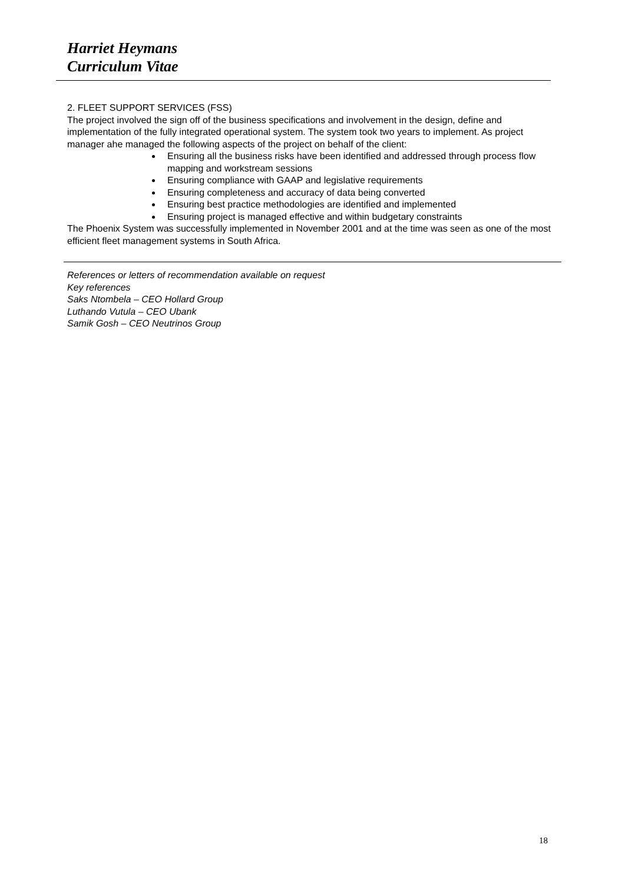Harriet Heymans
Curriculum Vitae
2. FLEET SUPPORT SERVICES (FSS)
The project involved the sign off of the business specifications and involvement in the design, define and implementation of the fully integrated operational system. The system took two years to implement. As project manager ahe managed the following aspects of the project on behalf of the client:
Ensuring all the business risks have been identified and addressed through process flow mapping and workstream sessions
Ensuring compliance with GAAP and legislative requirements
Ensuring completeness and accuracy of data being converted
Ensuring best practice methodologies are identified and implemented
Ensuring project is managed effective and within budgetary constraints
The Phoenix System was successfully implemented in November 2001 and at the time was seen as one of the most efficient fleet management systems in South Africa.
References or letters of recommendation available on request
Key references
Saks Ntombela – CEO Hollard Group
Luthando Vutula – CEO Ubank
Samik Gosh – CEO Neutrinos Group
18